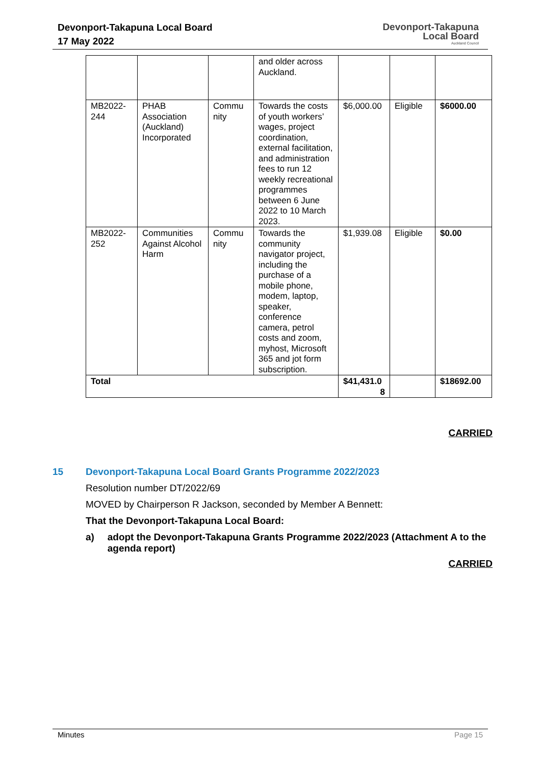Devonport-Takapuna Local Board
17 May 2022
Devonport-Takapuna
Local Board
Auckland Council
| | | | and older across Auckland. | | | |
| MB2022-244 | PHAB Association (Auckland) Incorporated | Commu nity | Towards the costs of youth workers’ wages, project coordination, external facilitation, and administration fees to run 12 weekly recreational programmes between 6 June 2022 to 10 March 2023. | $6,000.00 | Eligible | $6000.00 |
| MB2022-252 | Communities Against Alcohol Harm | Commu nity | Towards the community navigator project, including the purchase of a mobile phone, modem, laptop, speaker, conference camera, petrol costs and zoom, myhost, Microsoft 365 and jot form subscription. | $1,939.08 | Eligible | $0.00 |
| Total | | | | $41,431.0 8 | | $18692.00 |
CARRIED
15 Devonport-Takapuna Local Board Grants Programme 2022/2023
Resolution number DT/2022/69
MOVED by Chairperson R Jackson, seconded by Member A Bennett:
That the Devonport-Takapuna Local Board:
a) adopt the Devonport-Takapuna Grants Programme 2022/2023 (Attachment A to the agenda report)
CARRIED
Minutes Page 15